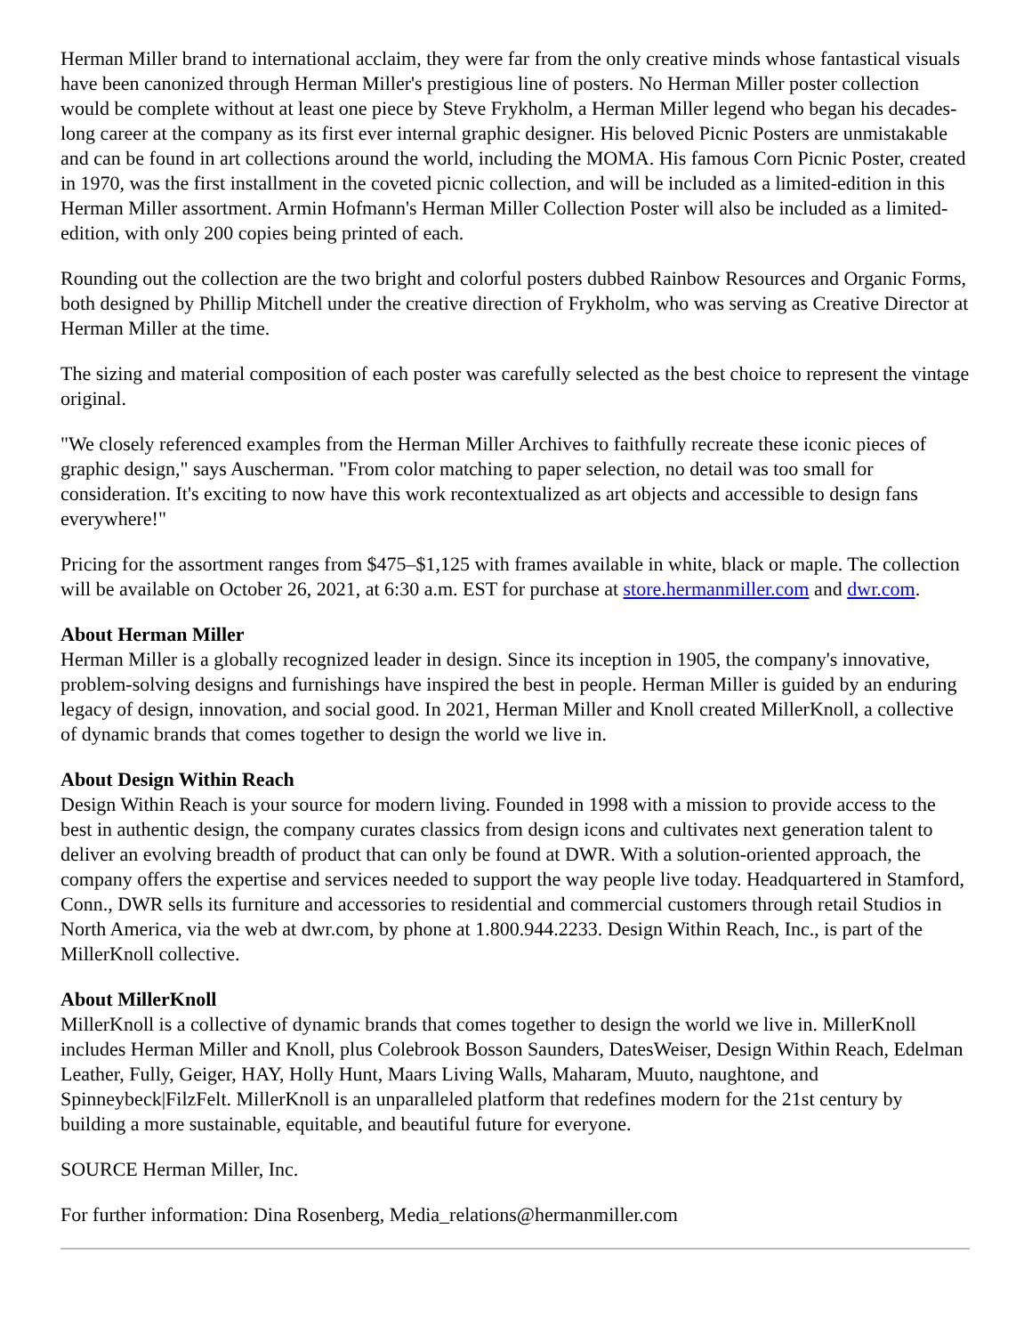Herman Miller brand to international acclaim, they were far from the only creative minds whose fantastical visuals have been canonized through Herman Miller's prestigious line of posters. No Herman Miller poster collection would be complete without at least one piece by Steve Frykholm, a Herman Miller legend who began his decades-long career at the company as its first ever internal graphic designer. His beloved Picnic Posters are unmistakable and can be found in art collections around the world, including the MOMA. His famous Corn Picnic Poster, created in 1970, was the first installment in the coveted picnic collection, and will be included as a limited-edition in this Herman Miller assortment. Armin Hofmann's Herman Miller Collection Poster will also be included as a limited-edition, with only 200 copies being printed of each.
Rounding out the collection are the two bright and colorful posters dubbed Rainbow Resources and Organic Forms, both designed by Phillip Mitchell under the creative direction of Frykholm, who was serving as Creative Director at Herman Miller at the time.
The sizing and material composition of each poster was carefully selected as the best choice to represent the vintage original.
"We closely referenced examples from the Herman Miller Archives to faithfully recreate these iconic pieces of graphic design," says Auscherman. "From color matching to paper selection, no detail was too small for consideration. It's exciting to now have this work recontextualized as art objects and accessible to design fans everywhere!"
Pricing for the assortment ranges from $475–$1,125 with frames available in white, black or maple. The collection will be available on October 26, 2021, at 6:30 a.m. EST for purchase at store.hermanmiller.com and dwr.com.
About Herman Miller
Herman Miller is a globally recognized leader in design. Since its inception in 1905, the company's innovative, problem-solving designs and furnishings have inspired the best in people. Herman Miller is guided by an enduring legacy of design, innovation, and social good. In 2021, Herman Miller and Knoll created MillerKnoll, a collective of dynamic brands that comes together to design the world we live in.
About Design Within Reach
Design Within Reach is your source for modern living. Founded in 1998 with a mission to provide access to the best in authentic design, the company curates classics from design icons and cultivates next generation talent to deliver an evolving breadth of product that can only be found at DWR. With a solution-oriented approach, the company offers the expertise and services needed to support the way people live today. Headquartered in Stamford, Conn., DWR sells its furniture and accessories to residential and commercial customers through retail Studios in North America, via the web at dwr.com, by phone at 1.800.944.2233. Design Within Reach, Inc., is part of the MillerKnoll collective.
About MillerKnoll
MillerKnoll is a collective of dynamic brands that comes together to design the world we live in. MillerKnoll includes Herman Miller and Knoll, plus Colebrook Bosson Saunders, DatesWeiser, Design Within Reach, Edelman Leather, Fully, Geiger, HAY, Holly Hunt, Maars Living Walls, Maharam, Muuto, naughtone, and Spinneybeck|FilzFelt. MillerKnoll is an unparalleled platform that redefines modern for the 21st century by building a more sustainable, equitable, and beautiful future for everyone.
SOURCE Herman Miller, Inc.
For further information: Dina Rosenberg, Media_relations@hermanmiller.com